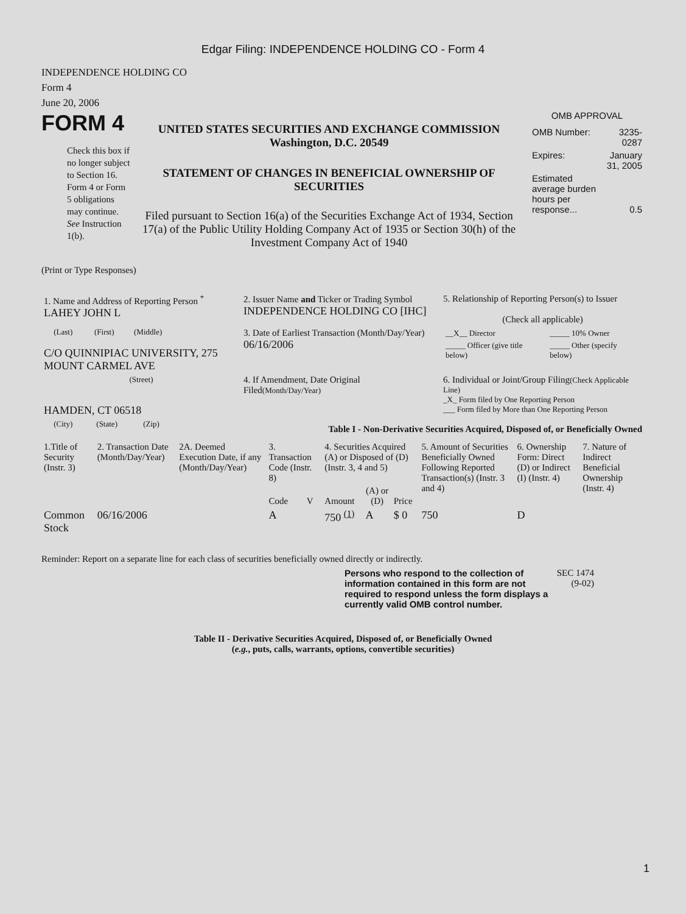Edgar Filing: INDEPENDENCE HOLDING CO - Form 4
INDEPENDENCE HOLDING CO
Form 4
June 20, 2006
FORM 4
Check this box if no longer subject to Section 16. Form 4 or Form 5 obligations may continue. See Instruction 1(b).
UNITED STATES SECURITIES AND EXCHANGE COMMISSION
Washington, D.C. 20549
STATEMENT OF CHANGES IN BENEFICIAL OWNERSHIP OF SECURITIES
Filed pursuant to Section 16(a) of the Securities Exchange Act of 1934, Section 17(a) of the Public Utility Holding Company Act of 1935 or Section 30(h) of the Investment Company Act of 1940
OMB APPROVAL
| OMB Number: | 3235-0287 |
| Expires: | January 31, 2005 |
| Estimated average burden hours per response... | 0.5 |
(Print or Type Responses)
| 1. Name and Address of Reporting Person <sup>*</sup> LAHEY JOHN L | 2. Issuer Name and Ticker or Trading Symbol INDEPENDENCE HOLDING CO [IHC] | 5. Relationship of Reporting Person(s) to Issuer (Check all applicable) |
| (Last) (First) (Middle) C/O QUINNIPIAC UNIVERSITY, 275 MOUNT CARMEL AVE | 3. Date of Earliest Transaction (Month/Day/Year) 06/16/2006 | / __X__ Director / _____ 10% Owner / / _____ Officer (give title below) / _____ Other (specify below) / |
| (Street) HAMDEN, CT 06518 | 4. If Amendment, Date Original Filed (Month/Day/Year) | 6. Individual or Joint/Group Filing (Check Applicable Line) _X_ Form filed by One Reporting Person ___ Form filed by More than One Reporting Person |
| (City) (State) (Zip) | Table I - Non-Derivative Securities Acquired, Disposed of, or Beneficially Owned | |
| 1.Title of Security (Instr. 3) | 2. Transaction Date (Month/Day/Year) | 2A. Deemed Execution Date, if any (Month/Day/Year) | 3. Transaction Code (Instr. 8) | | 4. Securities Acquired (A) or Disposed of (D) (Instr. 3, 4 and 5) | | | 5. Amount of Securities Beneficially Owned Following Reported Transaction(s) (Instr. 3 and 4) | 6. Ownership Form: Direct (D) or Indirect (I) (Instr. 4) | 7. Nature of Indirect Beneficial Ownership (Instr. 4) |
| | | | Code | V | Amount | (A) or (D) | Price | | | |
| Common Stock | 06/16/2006 | | A | | 750 <sup>(1)</sup> | A | $ 0 | 750 | D | |
Reminder: Report on a separate line for each class of securities beneficially owned directly or indirectly.
Persons who respond to the collection of information contained in this form are not required to respond unless the form displays a currently valid OMB control number.
SEC 1474 (9-02)
Table II - Derivative Securities Acquired, Disposed of, or Beneficially Owned
(e.g., puts, calls, warrants, options, convertible securities)
1